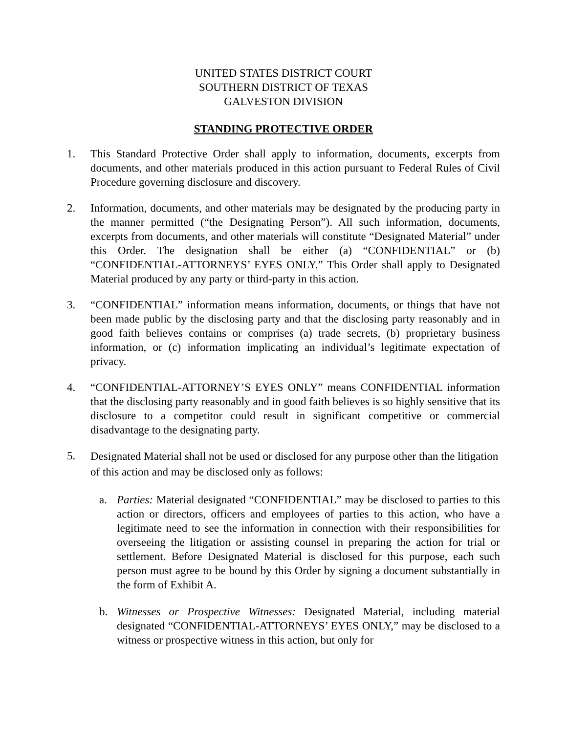UNITED STATES DISTRICT COURT
SOUTHERN DISTRICT OF TEXAS
GALVESTON DIVISION
STANDING PROTECTIVE ORDER
1. This Standard Protective Order shall apply to information, documents, excerpts from documents, and other materials produced in this action pursuant to Federal Rules of Civil Procedure governing disclosure and discovery.
2. Information, documents, and other materials may be designated by the producing party in the manner permitted (“the Designating Person”). All such information, documents, excerpts from documents, and other materials will constitute “Designated Material” under this Order. The designation shall be either (a) “CONFIDENTIAL” or (b) “CONFIDENTIAL-ATTORNEYS’ EYES ONLY.” This Order shall apply to Designated Material produced by any party or third-party in this action.
3. “CONFIDENTIAL” information means information, documents, or things that have not been made public by the disclosing party and that the disclosing party reasonably and in good faith believes contains or comprises (a) trade secrets, (b) proprietary business information, or (c) information implicating an individual’s legitimate expectation of privacy.
4. “CONFIDENTIAL-ATTORNEY’S EYES ONLY” means CONFIDENTIAL information that the disclosing party reasonably and in good faith believes is so highly sensitive that its disclosure to a competitor could result in significant competitive or commercial disadvantage to the designating party.
5.
Designated Material shall not be used or disclosed for any purpose other than the litigation of this action and may be disclosed only as follows:
a. Parties: Material designated “CONFIDENTIAL” may be disclosed to parties to this action or directors, officers and employees of parties to this action, who have a legitimate need to see the information in connection with their responsibilities for overseeing the litigation or assisting counsel in preparing the action for trial or settlement. Before Designated Material is disclosed for this purpose, each such person must agree to be bound by this Order by signing a document substantially in the form of Exhibit A.
b. Witnesses or Prospective Witnesses: Designated Material, including material designated “CONFIDENTIAL-ATTORNEYS’ EYES ONLY,” may be disclosed to a witness or prospective witness in this action, but only for